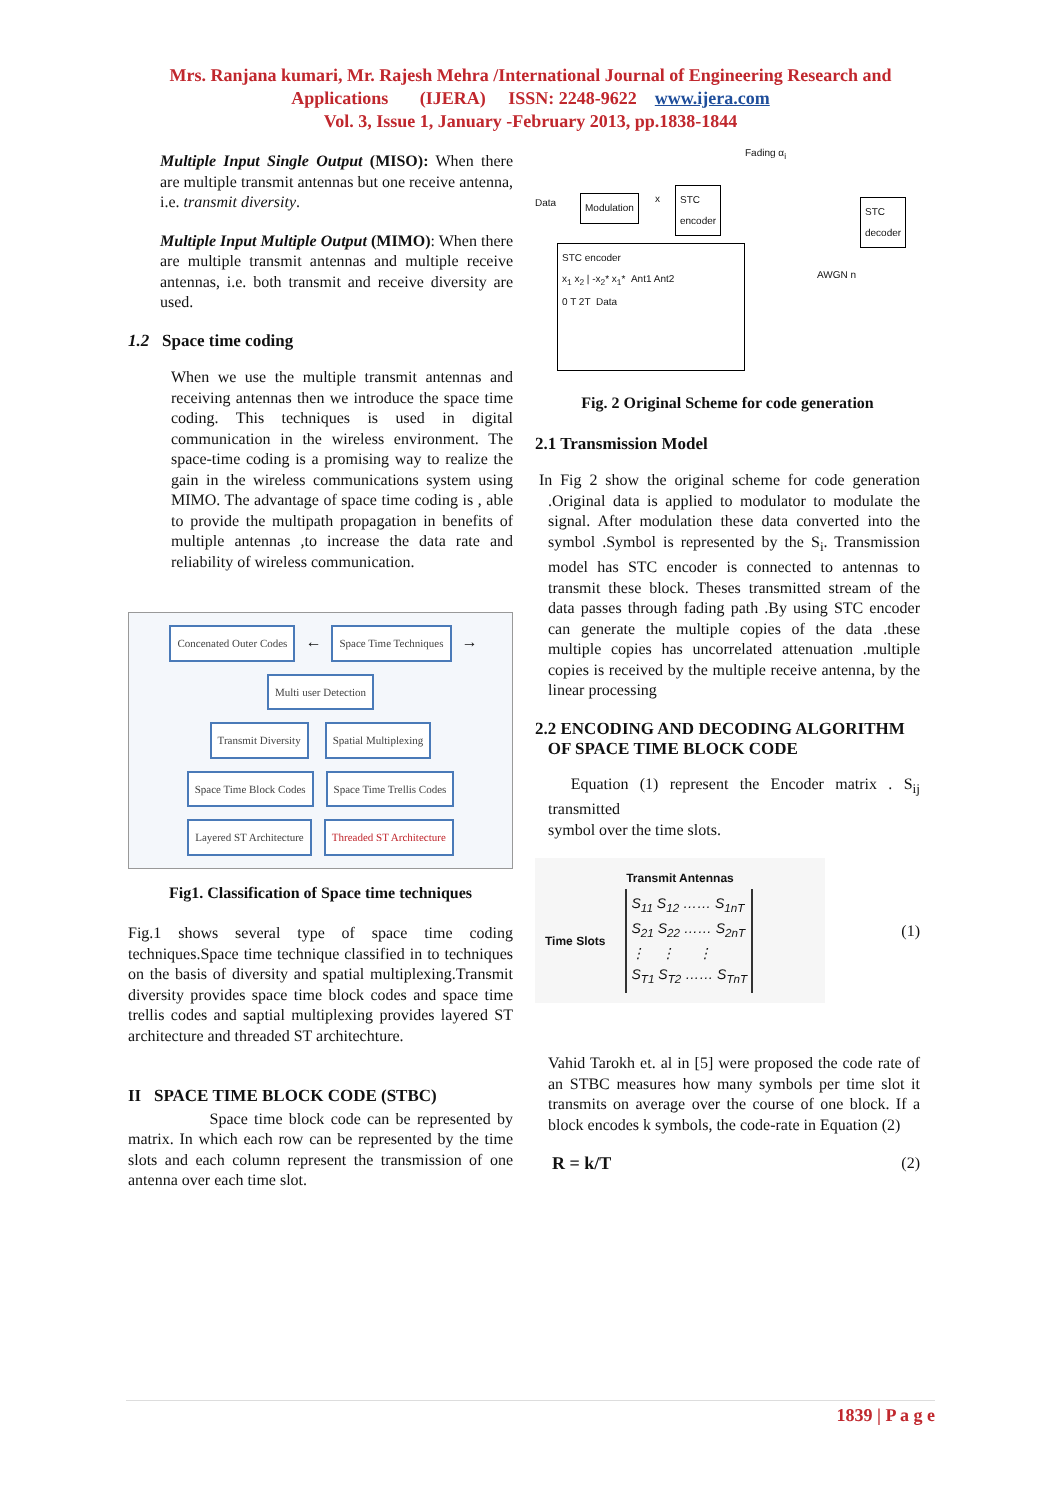Mrs. Ranjana kumari, Mr. Rajesh Mehra /International Journal of Engineering Research and
Applications (IJERA) ISSN: 2248-9622 www.ijera.com
Vol. 3, Issue 1, January -February 2013, pp.1838-1844
Multiple Input Single Output (MISO): When there are multiple transmit antennas but one receive antenna, i.e. transmit diversity.
Multiple Input Multiple Output (MIMO): When there are multiple transmit antennas and multiple receive antennas, i.e. both transmit and receive diversity are used.
1.2 Space time coding
When we use the multiple transmit antennas and receiving antennas then we introduce the space time coding. This techniques is used in digital communication in the wireless environment. The space-time coding is a promising way to realize the gain in the wireless communications system using MIMO. The advantage of space time coding is , able to provide the multipath propagation in benefits of multiple antennas ,to increase the data rate and reliability of wireless communication.
Concenated Outer Codes ← Space Time Techniques → Multi user Detection
Transmit Diversity Spatial Multiplexing
Space Time Block Codes Space Time Trellis Codes Layered ST Architecture Threaded ST Architecture
Fig1. Classification of Space time techniques
Fig.1 shows several type of space time coding techniques.Space time technique classified in to techniques on the basis of diversity and spatial multiplexing.Transmit diversity provides space time block codes and space time trellis codes and saptial multiplexing provides layered ST architecture and threaded ST architechture.
II SPACE TIME BLOCK CODE (STBC)
Space time block code can be represented by matrix. In which each row can be represented by the time slots and each column represent the transmission of one antenna over each time slot.
Fading α<sub>i</sub>
Data Modulation x STC
encoder STC
decoder
AWGN n
STC encoder
x<sub>1</sub> x<sub>2</sub> | -x<sub>2</sub>* x<sub>1</sub>* Ant1 Ant2
0 T 2T Data
Fig. 2 Original Scheme for code generation
2.1 Transmission Model
In Fig 2 show the original scheme for code generation .Original data is applied to modulator to modulate the signal. After modulation these data converted into the symbol .Symbol is represented by the S<sub>i</sub>. Transmission model has STC encoder is connected to antennas to transmit these block. Theses transmitted stream of the data passes through fading path .By using STC encoder can generate the multiple copies of the data .these multiple copies has uncorrelated attenuation .multiple copies is received by the multiple receive antenna, by the linear processing
2.2 ENCODING AND DECODING ALGORITHM
OF SPACE TIME BLOCK CODE
Equation (1) represent the Encoder matrix . S<sub>ij</sub> transmitted
symbol over the time slots.
Transmit Antennas
Time Slots
S<sub>11</sub> S<sub>12</sub> …… S<sub>1nT</sub>
S<sub>21</sub> S<sub>22</sub> …… S<sub>2nT</sub>
⋮ ⋮ ⋮
S<sub>T1</sub> S<sub>T2</sub> …… S<sub>TnT</sub>
(1)
Vahid Tarokh et. al in [5] were proposed the code rate of an STBC measures how many symbols per time slot it transmits on average over the course of one block. If a block encodes k symbols, the code-rate in Equation (2)
R = k/T (2)
1839 | P a g e